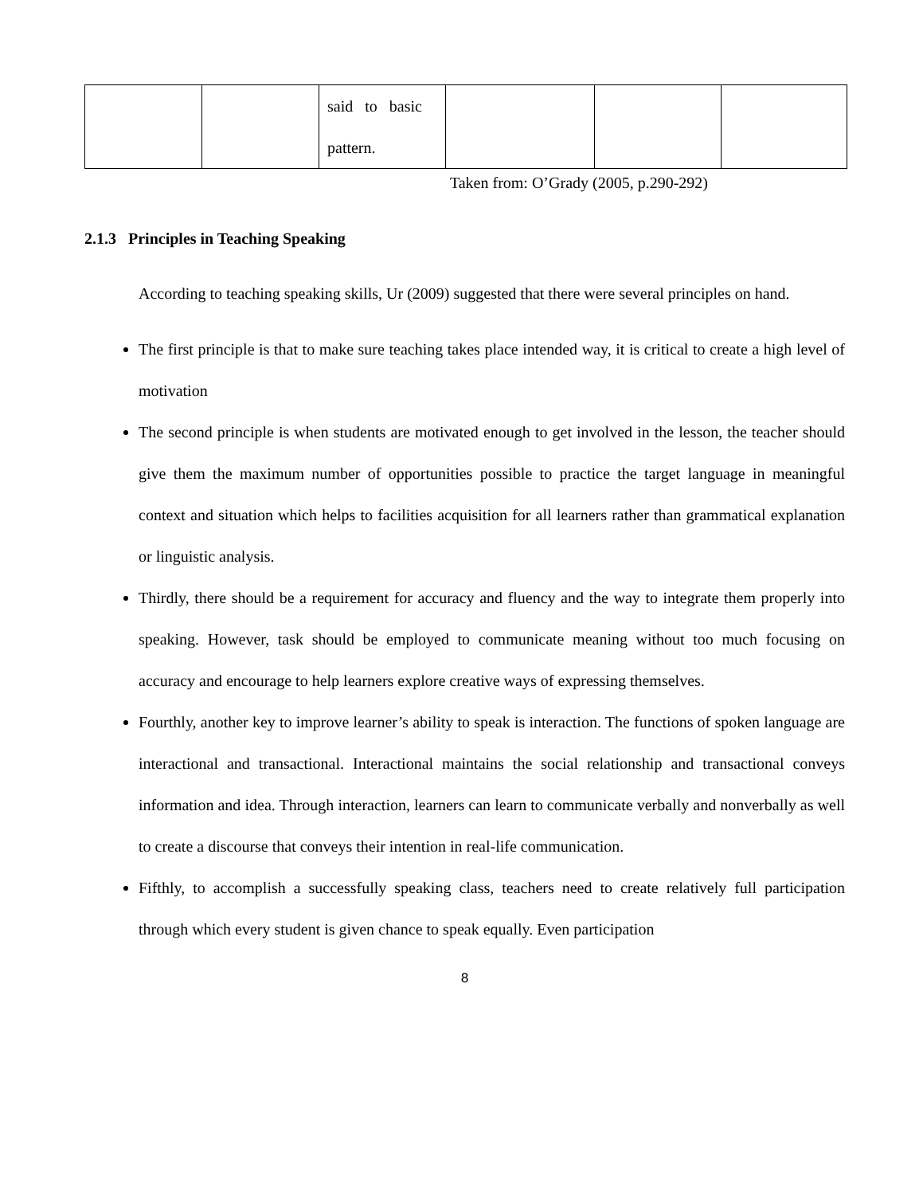| | | said to basic pattern. | | | |
Taken from: O’Grady (2005, p.290-292)
2.1.3 Principles in Teaching Speaking
According to teaching speaking skills, Ur (2009) suggested that there were several principles on hand.
The first principle is that to make sure teaching takes place intended way, it is critical to create a high level of motivation
The second principle is when students are motivated enough to get involved in the lesson, the teacher should give them the maximum number of opportunities possible to practice the target language in meaningful context and situation which helps to facilities acquisition for all learners rather than grammatical explanation or linguistic analysis.
Thirdly, there should be a requirement for accuracy and fluency and the way to integrate them properly into speaking. However, task should be employed to communicate meaning without too much focusing on accuracy and encourage to help learners explore creative ways of expressing themselves.
Fourthly, another key to improve learner’s ability to speak is interaction. The functions of spoken language are interactional and transactional. Interactional maintains the social relationship and transactional conveys information and idea. Through interaction, learners can learn to communicate verbally and nonverbally as well to create a discourse that conveys their intention in real-life communication.
Fifthly, to accomplish a successfully speaking class, teachers need to create relatively full participation through which every student is given chance to speak equally. Even participation
8